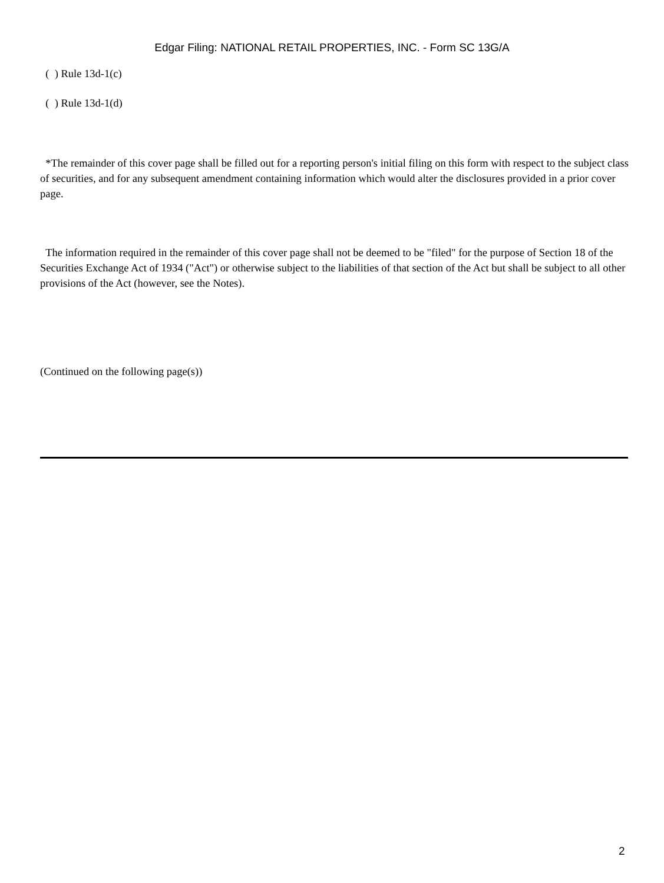Edgar Filing: NATIONAL RETAIL PROPERTIES, INC. - Form SC 13G/A
( ) Rule 13d-1(c)
( ) Rule 13d-1(d)
*The remainder of this cover page shall be filled out for a reporting person's initial filing on this form with respect to the subject class of securities, and for any subsequent amendment containing information which would alter the disclosures provided in a prior cover page.
The information required in the remainder of this cover page shall not be deemed to be "filed" for the purpose of Section 18 of the Securities Exchange Act of 1934 ("Act") or otherwise subject to the liabilities of that section of the Act but shall be subject to all other provisions of the Act (however, see the Notes).
(Continued on the following page(s))
2